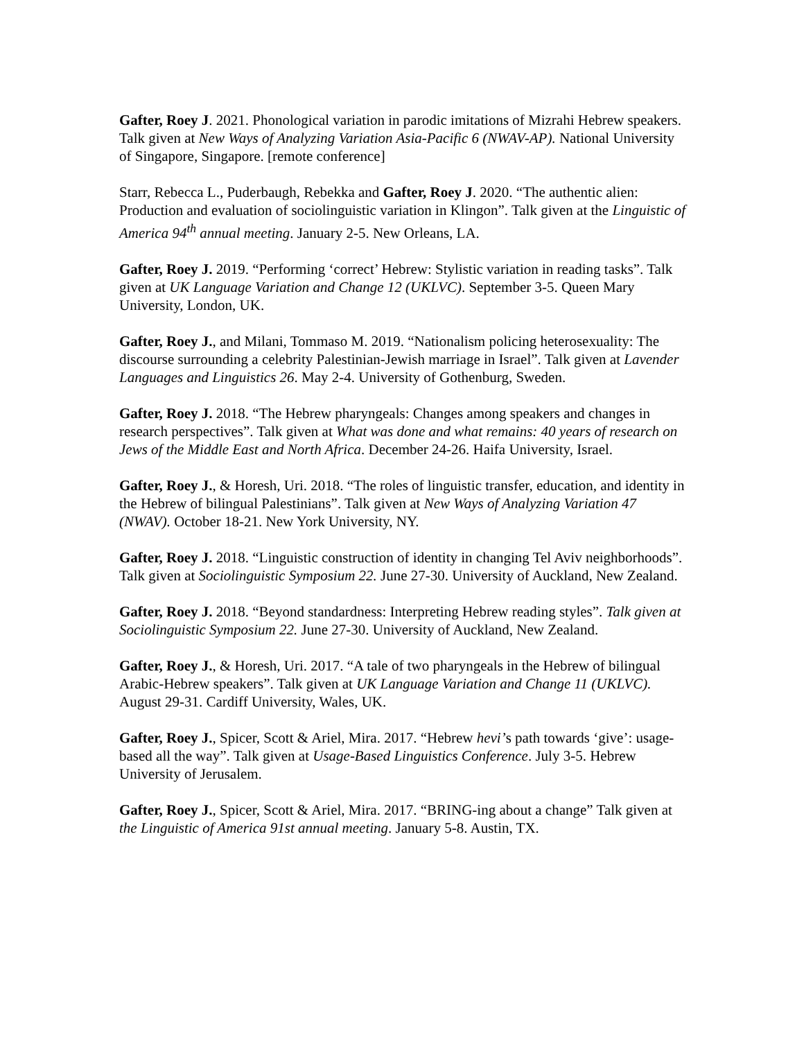Gafter, Roey J. 2021. Phonological variation in parodic imitations of Mizrahi Hebrew speakers. Talk given at New Ways of Analyzing Variation Asia-Pacific 6 (NWAV-AP). National University of Singapore, Singapore. [remote conference]
Starr, Rebecca L., Puderbaugh, Rebekka and Gafter, Roey J. 2020. “The authentic alien: Production and evaluation of sociolinguistic variation in Klingon”. Talk given at the Linguistic of America 94<sup>th</sup> annual meeting. January 2-5. New Orleans, LA.
Gafter, Roey J. 2019. “Performing ‘correct’ Hebrew: Stylistic variation in reading tasks”. Talk given at UK Language Variation and Change 12 (UKLVC). September 3-5. Queen Mary University, London, UK.
Gafter, Roey J., and Milani, Tommaso M. 2019. “Nationalism policing heterosexuality: The discourse surrounding a celebrity Palestinian-Jewish marriage in Israel”. Talk given at Lavender Languages and Linguistics 26. May 2-4. University of Gothenburg, Sweden.
Gafter, Roey J. 2018. “The Hebrew pharyngeals: Changes among speakers and changes in research perspectives”. Talk given at What was done and what remains: 40 years of research on Jews of the Middle East and North Africa. December 24-26. Haifa University, Israel.
Gafter, Roey J., & Horesh, Uri. 2018. “The roles of linguistic transfer, education, and identity in the Hebrew of bilingual Palestinians”. Talk given at New Ways of Analyzing Variation 47 (NWAV). October 18-21. New York University, NY.
Gafter, Roey J. 2018. “Linguistic construction of identity in changing Tel Aviv neighborhoods”. Talk given at Sociolinguistic Symposium 22. June 27-30. University of Auckland, New Zealand.
Gafter, Roey J. 2018. “Beyond standardness: Interpreting Hebrew reading styles”. Talk given at Sociolinguistic Symposium 22. June 27-30. University of Auckland, New Zealand.
Gafter, Roey J., & Horesh, Uri. 2017. “A tale of two pharyngeals in the Hebrew of bilingual Arabic-Hebrew speakers”. Talk given at UK Language Variation and Change 11 (UKLVC). August 29-31. Cardiff University, Wales, UK.
Gafter, Roey J., Spicer, Scott & Ariel, Mira. 2017. “Hebrew hevi’s path towards ‘give’: usage-based all the way”. Talk given at Usage-Based Linguistics Conference. July 3-5. Hebrew University of Jerusalem.
Gafter, Roey J., Spicer, Scott & Ariel, Mira. 2017. “BRING-ing about a change” Talk given at the Linguistic of America 91st annual meeting. January 5-8. Austin, TX.